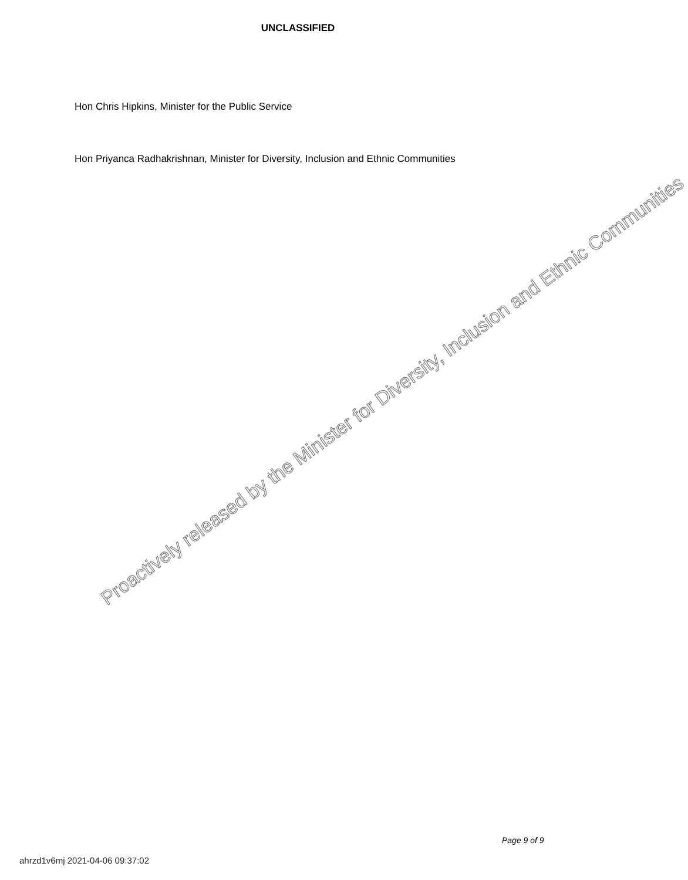UNCLASSIFIED
Hon Chris Hipkins, Minister for the Public Service
Hon Priyanca Radhakrishnan, Minister for Diversity, Inclusion and Ethnic Communities
Proactively released by the Minister for Diversity, Inclusion and Ethnic Communities
Page 9 of 9
ahrzd1v6mj 2021-04-06 09:37:02